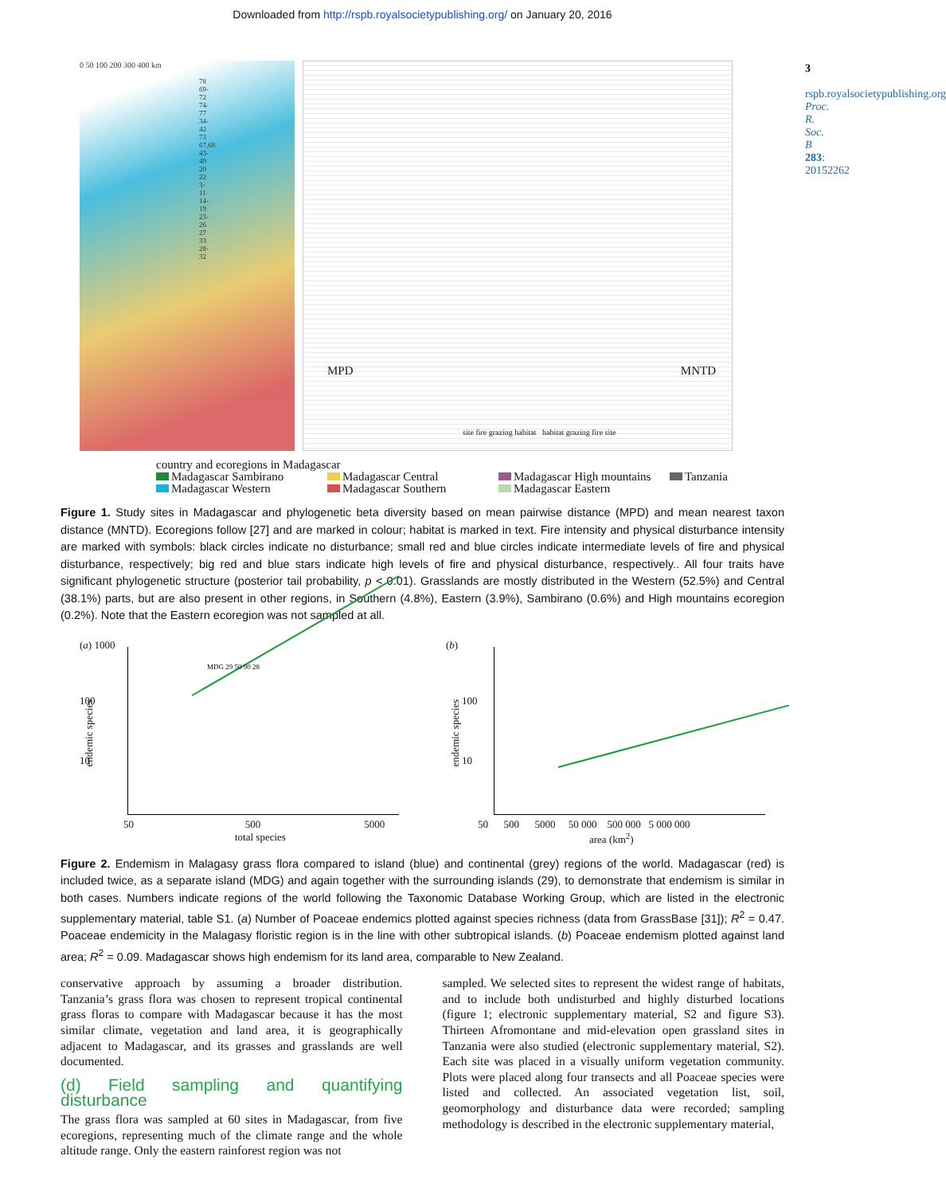Downloaded from http://rspb.royalsocietypublishing.org/ on January 20, 2016
3
rspb.royalsocietypublishing.org Proc. R. Soc. B 283: 20152262
0 50 100 200 300 400 km
78 69-72 74-77 34-42 73 67,68 43-49 20 22 3-11 14-19 23-26 27 33 28-32
MPD MNTD
site fire grazing habitat habitat grazing fire site
country and ecoregions in Madagascar
Madagascar Sambirano Madagascar Central Madagascar High mountains Tanzania
Madagascar Western Madagascar Southern Madagascar Eastern
Figure 1. Study sites in Madagascar and phylogenetic beta diversity based on mean pairwise distance (MPD) and mean nearest taxon distance (MNTD). Ecoregions follow [27] and are marked in colour; habitat is marked in text. Fire intensity and physical disturbance intensity are marked with symbols: black circles indicate no disturbance; small red and blue circles indicate intermediate levels of fire and physical disturbance, respectively; big red and blue stars indicate high levels of fire and physical disturbance, respectively.. All four traits have significant phylogenetic structure (posterior tail probability, p < 0.01). Grasslands are mostly distributed in the Western (52.5%) and Central (38.1%) parts, but are also present in other regions, in Southern (4.8%), Eastern (3.9%), Sambirano (0.6%) and High mountains ecoregion (0.2%). Note that the Eastern ecoregion was not sampled at all.
(a) 1000
100
10
50 500 5000
total species
endemic species
MDG 29 50 90 28
(b)
100
10
50 500 5000 50 000 500 000 5 000 000
area (km<sup>2</sup>)
endemic species
Figure 2. Endemism in Malagasy grass flora compared to island (blue) and continental (grey) regions of the world. Madagascar (red) is included twice, as a separate island (MDG) and again together with the surrounding islands (29), to demonstrate that endemism is similar in both cases. Numbers indicate regions of the world following the Taxonomic Database Working Group, which are listed in the electronic supplementary material, table S1. (a) Number of Poaceae endemics plotted against species richness (data from GrassBase [31]); R<sup>2</sup> = 0.47. Poaceae endemicity in the Malagasy floristic region is in the line with other subtropical islands. (b) Poaceae endemism plotted against land area; R<sup>2</sup> = 0.09. Madagascar shows high endemism for its land area, comparable to New Zealand.
conservative approach by assuming a broader distribution. Tanzania’s grass flora was chosen to represent tropical continental grass floras to compare with Madagascar because it has the most similar climate, vegetation and land area, it is geographically adjacent to Madagascar, and its grasses and grasslands are well documented.
(d) Field sampling and quantifying disturbance
The grass flora was sampled at 60 sites in Madagascar, from five ecoregions, representing much of the climate range and the whole altitude range. Only the eastern rainforest region was not
sampled. We selected sites to represent the widest range of habitats, and to include both undisturbed and highly disturbed locations (figure 1; electronic supplementary material, S2 and figure S3). Thirteen Afromontane and mid-elevation open grassland sites in Tanzania were also studied (electronic supplementary material, S2). Each site was placed in a visually uniform vegetation community. Plots were placed along four transects and all Poaceae species were listed and collected. An associated vegetation list, soil, geomorphology and disturbance data were recorded; sampling methodology is described in the electronic supplementary material,